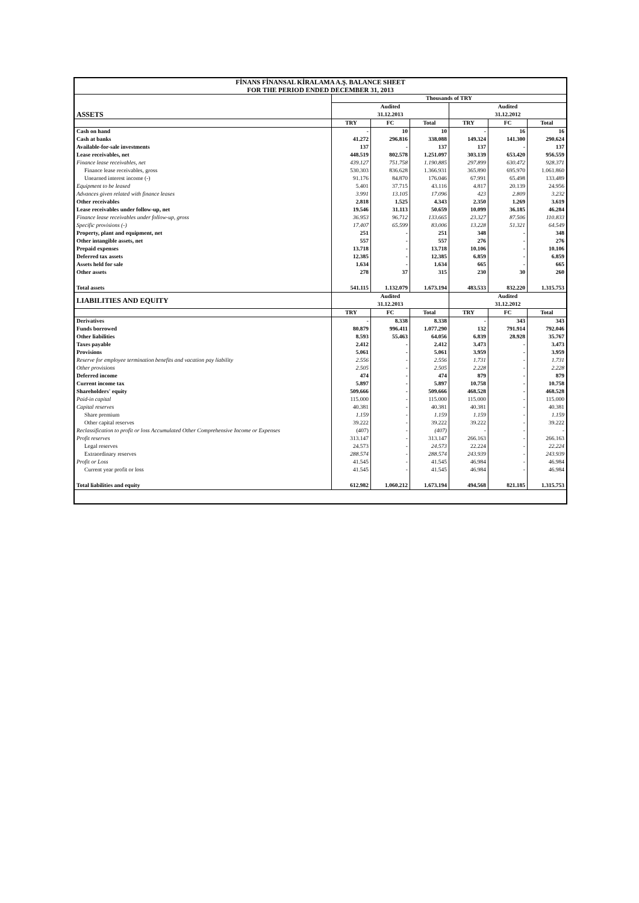| FİNANS FİNANSAL KİRALAMA A.Ş. BALANCE SHEET FOR THE PERIOD ENDED DECEMBER 31, 2013 | | | | | | |
| | Thousands of TRY | | | | | |
| ASSETS | Audited | | | Audited | | |
| | 31.12.2013 | | | 31.12.2012 | | |
| | TRY | FC | Total | TRY | FC | Total |
| Cash on hand | - | 10 | 10 | - | 16 | 16 |
| Cash at banks | 41.272 | 296.816 | 338.088 | 149.324 | 141.300 | 290.624 |
| Available-for-sale investments | 137 | - | 137 | 137 | - | 137 |
| Lease receivables, net | 448.519 | 802.578 | 1.251.097 | 303.139 | 653.420 | 956.559 |
| Finance lease receivables, net | 439.127 | 751.758 | 1.190.885 | 297.899 | 630.472 | 928.371 |
| Finance lease receivables, gross | 530.303 | 836.628 | 1.366.931 | 365.890 | 695.970 | 1.061.860 |
| Unearned interest income (-) | 91.176 | 84.870 | 176.046 | 67.991 | 65.498 | 133.489 |
| Equipment to be leased | 5.401 | 37.715 | 43.116 | 4.817 | 20.139 | 24.956 |
| Advances given related with finance leases | 3.991 | 13.105 | 17.096 | 423 | 2.809 | 3.232 |
| Other receivables | 2.818 | 1.525 | 4.343 | 2.350 | 1.269 | 3.619 |
| Lease receivables under follow-up, net | 19.546 | 31.113 | 50.659 | 10.099 | 36.185 | 46.284 |
| Finance lease receivables under follow-up, gross | 36.953 | 96.712 | 133.665 | 23.327 | 87.506 | 110.833 |
| Specific provisions (-) | 17.407 | 65.599 | 83.006 | 13.228 | 51.321 | 64.549 |
| Property, plant and equipment, net | 251 | - | 251 | 348 | - | 348 |
| Other intangible assets, net | 557 | - | 557 | 276 | - | 276 |
| Prepaid expenses | 13.718 | - | 13.718 | 10.106 | - | 10.106 |
| Deferred tax assets | 12.385 | - | 12.385 | 6.859 | - | 6.859 |
| Assets held for sale | 1.634 | - | 1.634 | 665 | - | 665 |
| Other assets | 278 | 37 | 315 | 230 | 30 | 260 |
| Total assets | 541.115 | 1.132.079 | 1.673.194 | 483.533 | 832.220 | 1.315.753 |
| LIABILITIES AND EQUITY | Audited | | | Audited | | |
| | 31.12.2013 | | | 31.12.2012 | | |
| | TRY | FC | Total | TRY | FC | Total |
| Derivatives | - | 8.338 | 8.338 | - | 343 | 343 |
| Funds borrowed | 80.879 | 996.411 | 1.077.290 | 132 | 791.914 | 792.046 |
| Other liabilities | 8.593 | 55.463 | 64.056 | 6.839 | 28.928 | 35.767 |
| Taxes payable | 2.412 | - | 2.412 | 3.473 | - | 3.473 |
| Provisions | 5.061 | - | 5.061 | 3.959 | - | 3.959 |
| Reserve for employee termination benefits and vacation pay liability | 2.556 | - | 2.556 | 1.731 | - | 1.731 |
| Other provisions | 2.505 | - | 2.505 | 2.228 | - | 2.228 |
| Deferred income | 474 | - | 474 | 879 | - | 879 |
| Current income tax | 5.897 | - | 5.897 | 10.758 | - | 10.758 |
| Shareholders' equity | 509.666 | - | 509.666 | 468.528 | - | 468.528 |
| Paid-in capital | 115.000 | - | 115.000 | 115.000 | - | 115.000 |
| Capital reserves | 40.381 | - | 40.381 | 40.381 | - | 40.381 |
| Share premium | 1.159 | - | 1.159 | 1.159 | - | 1.159 |
| Other capital reserves | 39.222 | - | 39.222 | 39.222 | - | 39.222 |
| Reclassification to profit or loss Accumulated Other Comprehensive Income or Expenses | (407) | - | (407) | - | - | - |
| Profit reserves | 313.147 | - | 313.147 | 266.163 | - | 266.163 |
| Legal reserves | 24.573 | - | 24.573 | 22.224 | - | 22.224 |
| Extraordinary reserves | 288.574 | - | 288.574 | 243.939 | - | 243.939 |
| Profit or Loss | 41.545 | - | 41.545 | 46.984 | - | 46.984 |
| Current year profit or loss | 41.545 | - | 41.545 | 46.984 | - | 46.984 |
| Total liabilities and equity | 612.982 | 1.060.212 | 1.673.194 | 494.568 | 821.185 | 1.315.753 |